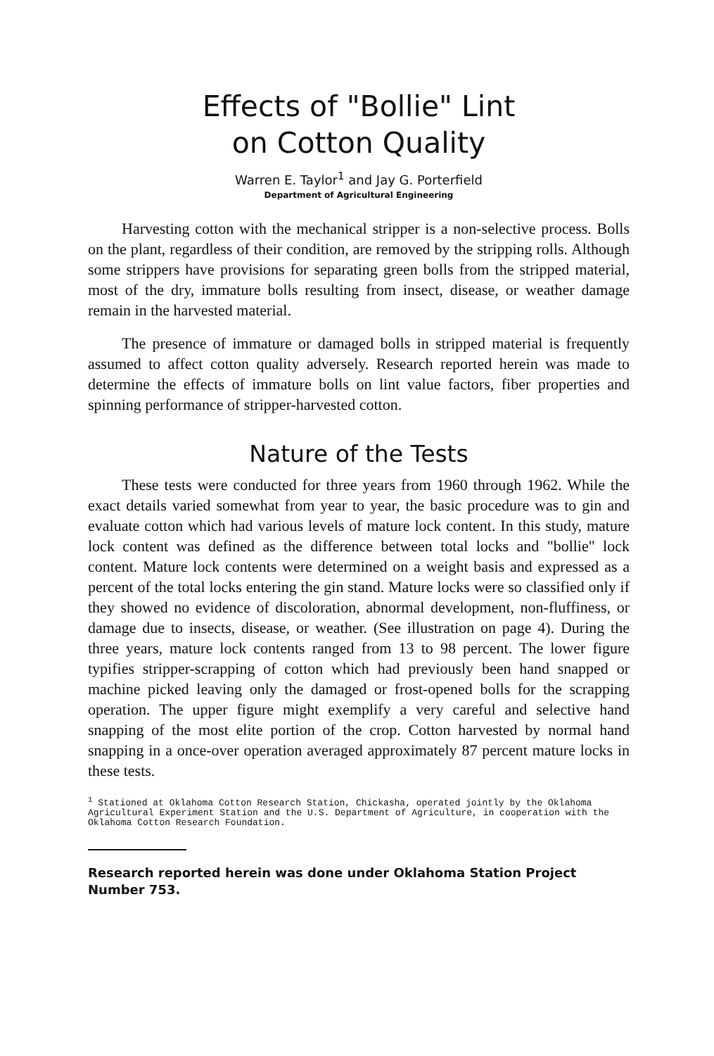Effects of "Bollie" Lint
on Cotton Quality
Warren E. Taylor<sup>1</sup> and Jay G. Porterfield
Department of Agricultural Engineering
Harvesting cotton with the mechanical stripper is a non-selective process. Bolls on the plant, regardless of their condition, are removed by the stripping rolls. Although some strippers have provisions for separating green bolls from the stripped material, most of the dry, immature bolls resulting from insect, disease, or weather damage remain in the harvested material.
The presence of immature or damaged bolls in stripped material is frequently assumed to affect cotton quality adversely. Research reported herein was made to determine the effects of immature bolls on lint value factors, fiber properties and spinning performance of stripper-harvested cotton.
Nature of the Tests
These tests were conducted for three years from 1960 through 1962. While the exact details varied somewhat from year to year, the basic procedure was to gin and evaluate cotton which had various levels of mature lock content. In this study, mature lock content was defined as the difference between total locks and "bollie" lock content. Mature lock contents were determined on a weight basis and expressed as a percent of the total locks entering the gin stand. Mature locks were so classified only if they showed no evidence of discoloration, abnormal development, non-fluffiness, or damage due to insects, disease, or weather. (See illustration on page 4). During the three years, mature lock contents ranged from 13 to 98 percent. The lower figure typifies stripper-scrapping of cotton which had previously been hand snapped or machine picked leaving only the damaged or frost-opened bolls for the scrapping operation. The upper figure might exemplify a very careful and selective hand snapping of the most elite portion of the crop. Cotton harvested by normal hand snapping in a once-over operation averaged approximately 87 percent mature locks in these tests.
<sup>1</sup> Stationed at Oklahoma Cotton Research Station, Chickasha, operated jointly by the Oklahoma Agricultural Experiment Station and the U.S. Department of Agriculture, in cooperation with the Oklahoma Cotton Research Foundation.
Research reported herein was done under Oklahoma Station Project Number 753.